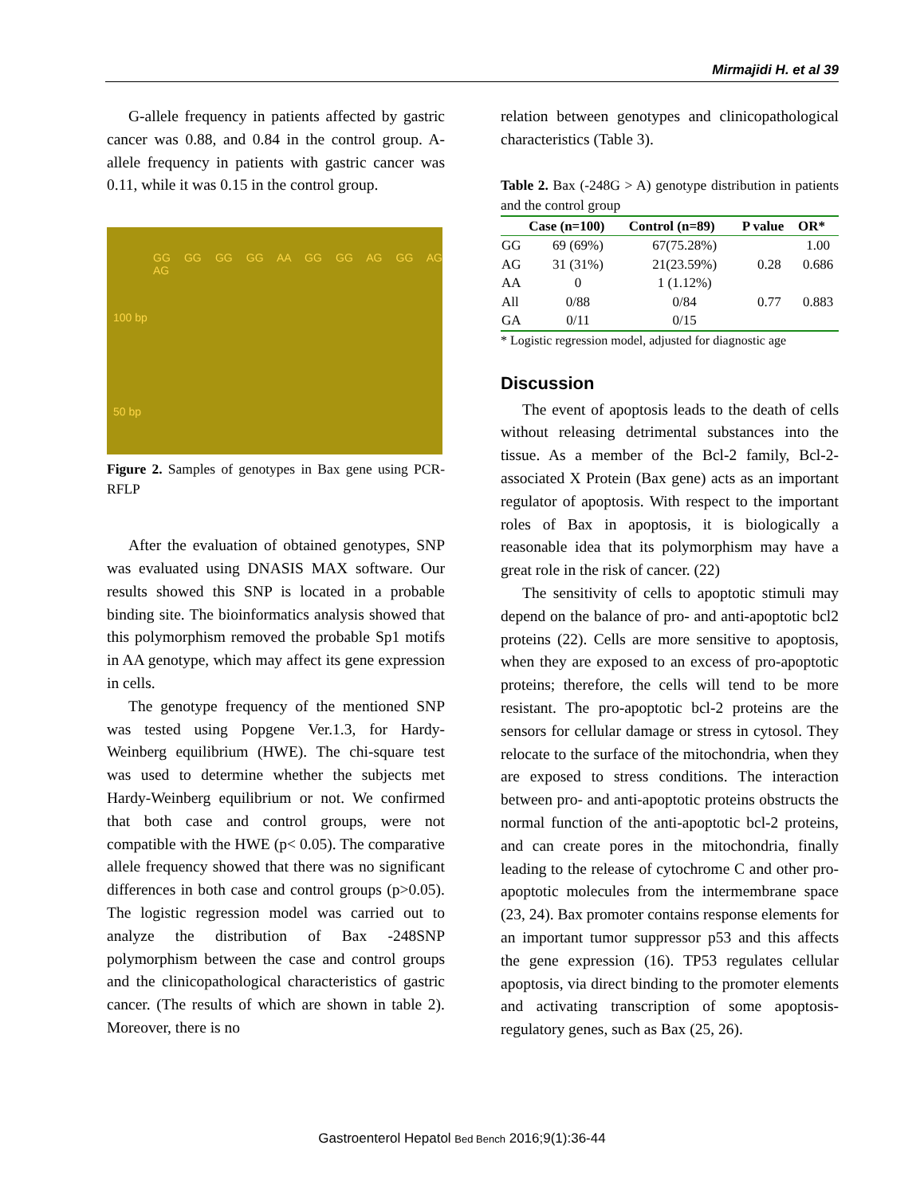Mirmajidi H. et al 39
G-allele frequency in patients affected by gastric cancer was 0.88, and 0.84 in the control group. A-allele frequency in patients with gastric cancer was 0.11, while it was 0.15 in the control group.
GG GG GG GG AA GG GG AG GG AG AG
100 bp
50 bp
Figure 2. Samples of genotypes in Bax gene using PCR-RFLP
After the evaluation of obtained genotypes, SNP was evaluated using DNASIS MAX software. Our results showed this SNP is located in a probable binding site. The bioinformatics analysis showed that this polymorphism removed the probable Sp1 motifs in AA genotype, which may affect its gene expression in cells.
The genotype frequency of the mentioned SNP was tested using Popgene Ver.1.3, for Hardy-Weinberg equilibrium (HWE). The chi-square test was used to determine whether the subjects met Hardy-Weinberg equilibrium or not. We confirmed that both case and control groups, were not compatible with the HWE (p< 0.05). The comparative allele frequency showed that there was no significant differences in both case and control groups (p>0.05). The logistic regression model was carried out to analyze the distribution of Bax -248SNP polymorphism between the case and control groups and the clinicopathological characteristics of gastric cancer. (The results of which are shown in table 2). Moreover, there is no
relation between genotypes and clinicopathological characteristics (Table 3).
Table 2. Bax (-248G > A) genotype distribution in patients and the control group
| | Case (n=100) | Control (n=89) | P value | OR* |
| --- | --- | --- | --- | --- |
| GG | 69 (69%) | 67(75.28%) | | 1.00 |
| AG | 31 (31%) | 21(23.59%) | 0.28 | 0.686 |
| AA | 0 | 1 (1.12%) | | |
| All | 0/88 | 0/84 | 0.77 | 0.883 |
| GA | 0/11 | 0/15 | | |
* Logistic regression model, adjusted for diagnostic age
Discussion
The event of apoptosis leads to the death of cells without releasing detrimental substances into the tissue. As a member of the Bcl-2 family, Bcl-2-associated X Protein (Bax gene) acts as an important regulator of apoptosis. With respect to the important roles of Bax in apoptosis, it is biologically a reasonable idea that its polymorphism may have a great role in the risk of cancer. (22)
The sensitivity of cells to apoptotic stimuli may depend on the balance of pro- and anti-apoptotic bcl2 proteins (22). Cells are more sensitive to apoptosis, when they are exposed to an excess of pro-apoptotic proteins; therefore, the cells will tend to be more resistant. The pro-apoptotic bcl-2 proteins are the sensors for cellular damage or stress in cytosol. They relocate to the surface of the mitochondria, when they are exposed to stress conditions. The interaction between pro- and anti-apoptotic proteins obstructs the normal function of the anti-apoptotic bcl-2 proteins, and can create pores in the mitochondria, finally leading to the release of cytochrome C and other pro-apoptotic molecules from the intermembrane space (23, 24). Bax promoter contains response elements for an important tumor suppressor p53 and this affects the gene expression (16). TP53 regulates cellular apoptosis, via direct binding to the promoter elements and activating transcription of some apoptosis-regulatory genes, such as Bax (25, 26).
Gastroenterol Hepatol Bed Bench 2016;9(1):36-44